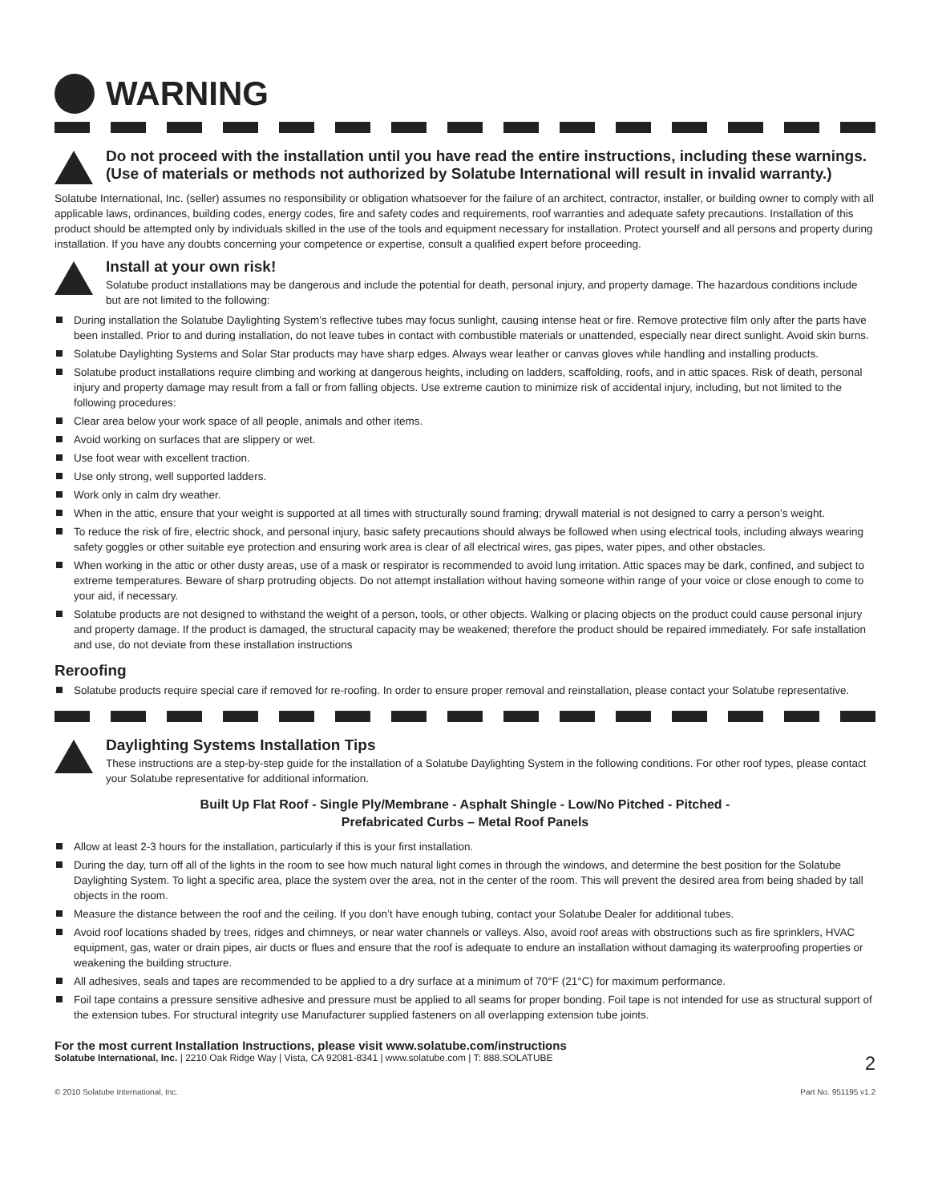WARNING
Do not proceed with the installation until you have read the entire instructions, including these warnings. (Use of materials or methods not authorized by Solatube International will result in invalid warranty.)
Solatube International, Inc. (seller) assumes no responsibility or obligation whatsoever for the failure of an architect, contractor, installer, or building owner to comply with all applicable laws, ordinances, building codes, energy codes, fire and safety codes and requirements, roof warranties and adequate safety precautions. Installation of this product should be attempted only by individuals skilled in the use of the tools and equipment necessary for installation. Protect yourself and all persons and property during installation. If you have any doubts concerning your competence or expertise, consult a qualified expert before proceeding.
Install at your own risk!
Solatube product installations may be dangerous and include the potential for death, personal injury, and property damage. The hazardous conditions include but are not limited to the following:
During installation the Solatube Daylighting System’s reflective tubes may focus sunlight, causing intense heat or fire. Remove protective film only after the parts have been installed. Prior to and during installation, do not leave tubes in contact with combustible materials or unattended, especially near direct sunlight. Avoid skin burns.
Solatube Daylighting Systems and Solar Star products may have sharp edges. Always wear leather or canvas gloves while handling and installing products.
Solatube product installations require climbing and working at dangerous heights, including on ladders, scaffolding, roofs, and in attic spaces. Risk of death, personal injury and property damage may result from a fall or from falling objects. Use extreme caution to minimize risk of accidental injury, including, but not limited to the following procedures:
Clear area below your work space of all people, animals and other items.
Avoid working on surfaces that are slippery or wet.
Use foot wear with excellent traction.
Use only strong, well supported ladders.
Work only in calm dry weather.
When in the attic, ensure that your weight is supported at all times with structurally sound framing; drywall material is not designed to carry a person’s weight.
To reduce the risk of fire, electric shock, and personal injury, basic safety precautions should always be followed when using electrical tools, including always wearing safety goggles or other suitable eye protection and ensuring work area is clear of all electrical wires, gas pipes, water pipes, and other obstacles.
When working in the attic or other dusty areas, use of a mask or respirator is recommended to avoid lung irritation. Attic spaces may be dark, confined, and subject to extreme temperatures. Beware of sharp protruding objects. Do not attempt installation without having someone within range of your voice or close enough to come to your aid, if necessary.
Solatube products are not designed to withstand the weight of a person, tools, or other objects. Walking or placing objects on the product could cause personal injury and property damage. If the product is damaged, the structural capacity may be weakened; therefore the product should be repaired immediately. For safe installation and use, do not deviate from these installation instructions
Reroofing
Solatube products require special care if removed for re-roofing. In order to ensure proper removal and reinstallation, please contact your Solatube representative.
Daylighting Systems Installation Tips
These instructions are a step-by-step guide for the installation of a Solatube Daylighting System in the following conditions. For other roof types, please contact your Solatube representative for additional information.
Built Up Flat Roof - Single Ply/Membrane - Asphalt Shingle - Low/No Pitched - Pitched -
Prefabricated Curbs – Metal Roof Panels
Allow at least 2-3 hours for the installation, particularly if this is your first installation.
During the day, turn off all of the lights in the room to see how much natural light comes in through the windows, and determine the best position for the Solatube Daylighting System. To light a specific area, place the system over the area, not in the center of the room. This will prevent the desired area from being shaded by tall objects in the room.
Measure the distance between the roof and the ceiling. If you don’t have enough tubing, contact your Solatube Dealer for additional tubes.
Avoid roof locations shaded by trees, ridges and chimneys, or near water channels or valleys. Also, avoid roof areas with obstructions such as fire sprinklers, HVAC equipment, gas, water or drain pipes, air ducts or flues and ensure that the roof is adequate to endure an installation without damaging its waterproofing properties or weakening the building structure.
All adhesives, seals and tapes are recommended to be applied to a dry surface at a minimum of 70°F (21°C) for maximum performance.
Foil tape contains a pressure sensitive adhesive and pressure must be applied to all seams for proper bonding. Foil tape is not intended for use as structural support of the extension tubes. For structural integrity use Manufacturer supplied fasteners on all overlapping extension tube joints.
For the most current Installation Instructions, please visit www.solatube.com/instructions
Solatube International, Inc. | 2210 Oak Ridge Way | Vista, CA 92081-8341 | www.solatube.com | T: 888.SOLATUBE 2
© 2010 Solatube International, Inc. Part No. 951195 v1.2